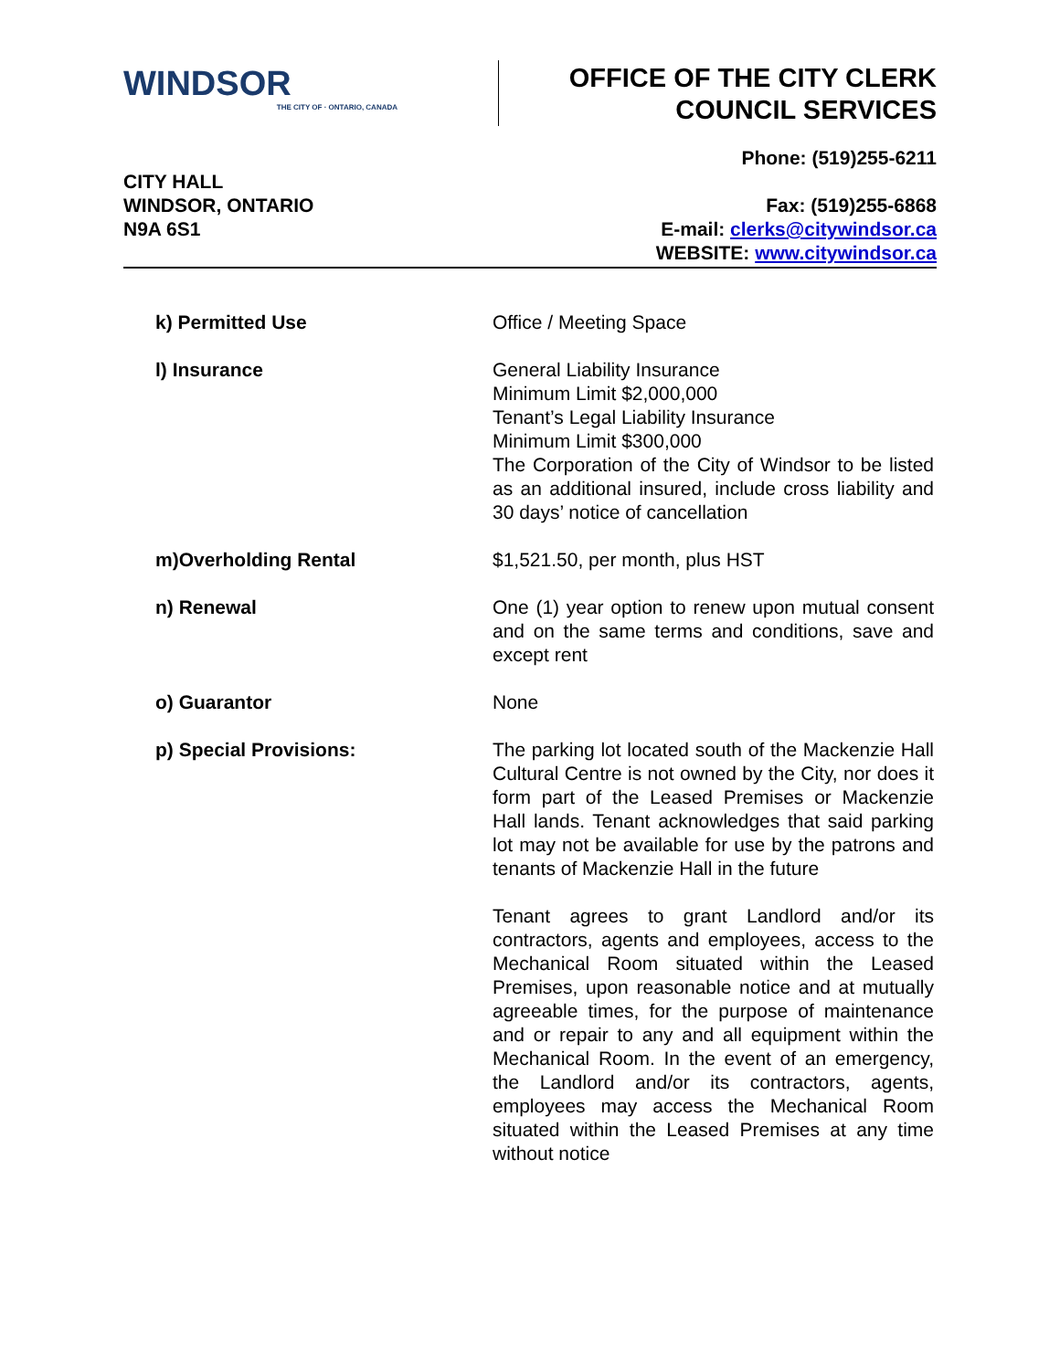WINDSOR
THE CITY OF · ONTARIO, CANADA
OFFICE OF THE CITY CLERK
COUNCIL SERVICES
CITY HALL
WINDSOR, ONTARIO
N9A 6S1
Phone: (519)255-6211
Fax: (519)255-6868
E-mail: clerks@citywindsor.ca
WEBSITE: www.citywindsor.ca
k) Permitted Use Office / Meeting Space
l) Insurance General Liability Insurance
Minimum Limit $2,000,000
Tenant’s Legal Liability Insurance
Minimum Limit $300,000
The Corporation of the City of Windsor to be listed as an additional insured, include cross liability and 30 days’ notice of cancellation
m)Overholding Rental $1,521.50, per month, plus HST
n) Renewal One (1) year option to renew upon mutual consent and on the same terms and conditions, save and except rent
o) Guarantor None
p) Special Provisions: The parking lot located south of the Mackenzie Hall Cultural Centre is not owned by the City, nor does it form part of the Leased Premises or Mackenzie Hall lands. Tenant acknowledges that said parking lot may not be available for use by the patrons and tenants of Mackenzie Hall in the future
Tenant agrees to grant Landlord and/or its contractors, agents and employees, access to the Mechanical Room situated within the Leased Premises, upon reasonable notice and at mutually agreeable times, for the purpose of maintenance and or repair to any and all equipment within the Mechanical Room. In the event of an emergency, the Landlord and/or its contractors, agents, employees may access the Mechanical Room situated within the Leased Premises at any time without notice